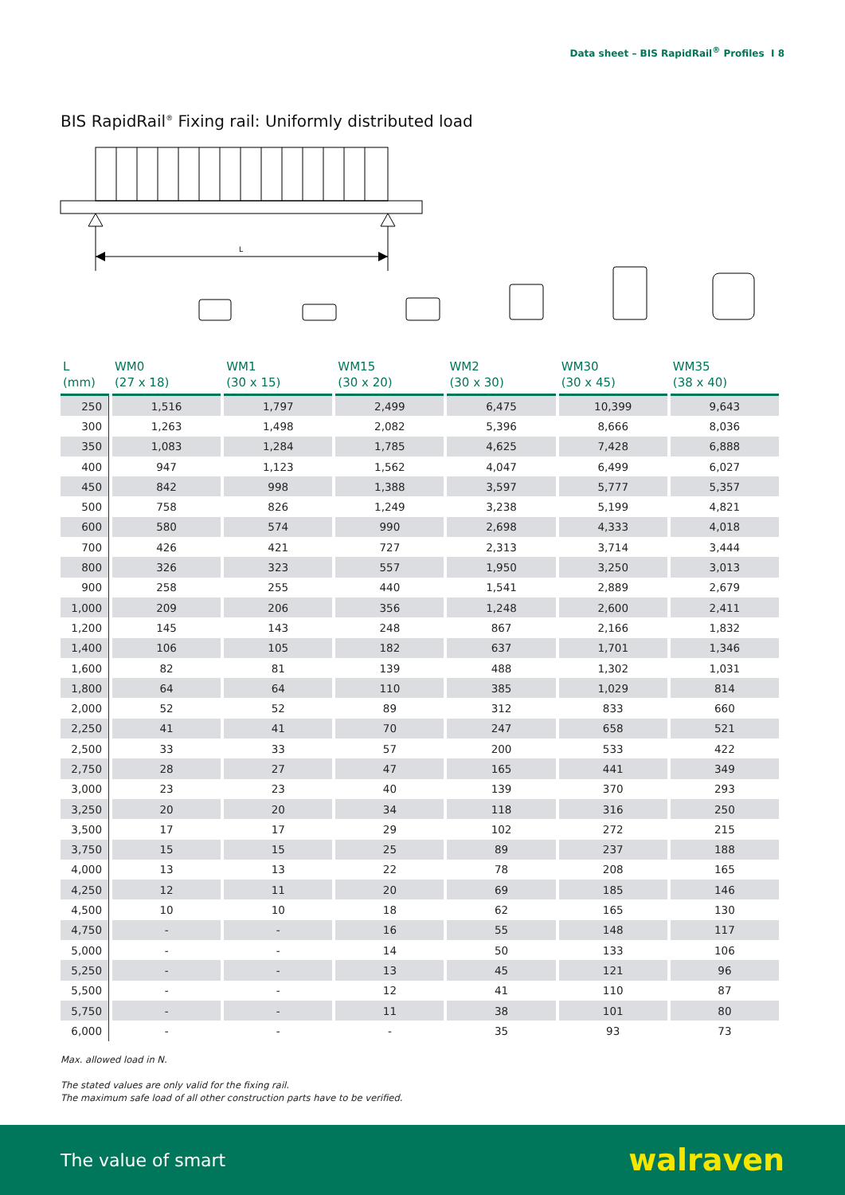Data sheet – BIS RapidRail<sup>®</sup> Profiles I 8
BIS RapidRail<sup>®</sup> Fixing rail: Uniformly distributed load
L
| L (mm) | WM0 (27 x 18) | WM1 (30 x 15) | WM15 (30 x 20) | WM2 (30 x 30) | WM30 (30 x 45) | WM35 (38 x 40) |
| --- | --- | --- | --- | --- | --- | --- |
| 250 | 1,516 | 1,797 | 2,499 | 6,475 | 10,399 | 9,643 |
| 300 | 1,263 | 1,498 | 2,082 | 5,396 | 8,666 | 8,036 |
| 350 | 1,083 | 1,284 | 1,785 | 4,625 | 7,428 | 6,888 |
| 400 | 947 | 1,123 | 1,562 | 4,047 | 6,499 | 6,027 |
| 450 | 842 | 998 | 1,388 | 3,597 | 5,777 | 5,357 |
| 500 | 758 | 826 | 1,249 | 3,238 | 5,199 | 4,821 |
| 600 | 580 | 574 | 990 | 2,698 | 4,333 | 4,018 |
| 700 | 426 | 421 | 727 | 2,313 | 3,714 | 3,444 |
| 800 | 326 | 323 | 557 | 1,950 | 3,250 | 3,013 |
| 900 | 258 | 255 | 440 | 1,541 | 2,889 | 2,679 |
| 1,000 | 209 | 206 | 356 | 1,248 | 2,600 | 2,411 |
| 1,200 | 145 | 143 | 248 | 867 | 2,166 | 1,832 |
| 1,400 | 106 | 105 | 182 | 637 | 1,701 | 1,346 |
| 1,600 | 82 | 81 | 139 | 488 | 1,302 | 1,031 |
| 1,800 | 64 | 64 | 110 | 385 | 1,029 | 814 |
| 2,000 | 52 | 52 | 89 | 312 | 833 | 660 |
| 2,250 | 41 | 41 | 70 | 247 | 658 | 521 |
| 2,500 | 33 | 33 | 57 | 200 | 533 | 422 |
| 2,750 | 28 | 27 | 47 | 165 | 441 | 349 |
| 3,000 | 23 | 23 | 40 | 139 | 370 | 293 |
| 3,250 | 20 | 20 | 34 | 118 | 316 | 250 |
| 3,500 | 17 | 17 | 29 | 102 | 272 | 215 |
| 3,750 | 15 | 15 | 25 | 89 | 237 | 188 |
| 4,000 | 13 | 13 | 22 | 78 | 208 | 165 |
| 4,250 | 12 | 11 | 20 | 69 | 185 | 146 |
| 4,500 | 10 | 10 | 18 | 62 | 165 | 130 |
| 4,750 | - | - | 16 | 55 | 148 | 117 |
| 5,000 | - | - | 14 | 50 | 133 | 106 |
| 5,250 | - | - | 13 | 45 | 121 | 96 |
| 5,500 | - | - | 12 | 41 | 110 | 87 |
| 5,750 | - | - | 11 | 38 | 101 | 80 |
| 6,000 | - | - | - | 35 | 93 | 73 |
Max. allowed load in N.
The stated values are only valid for the fixing rail.
The maximum safe load of all other construction parts have to be verified.
The value of smart walraven